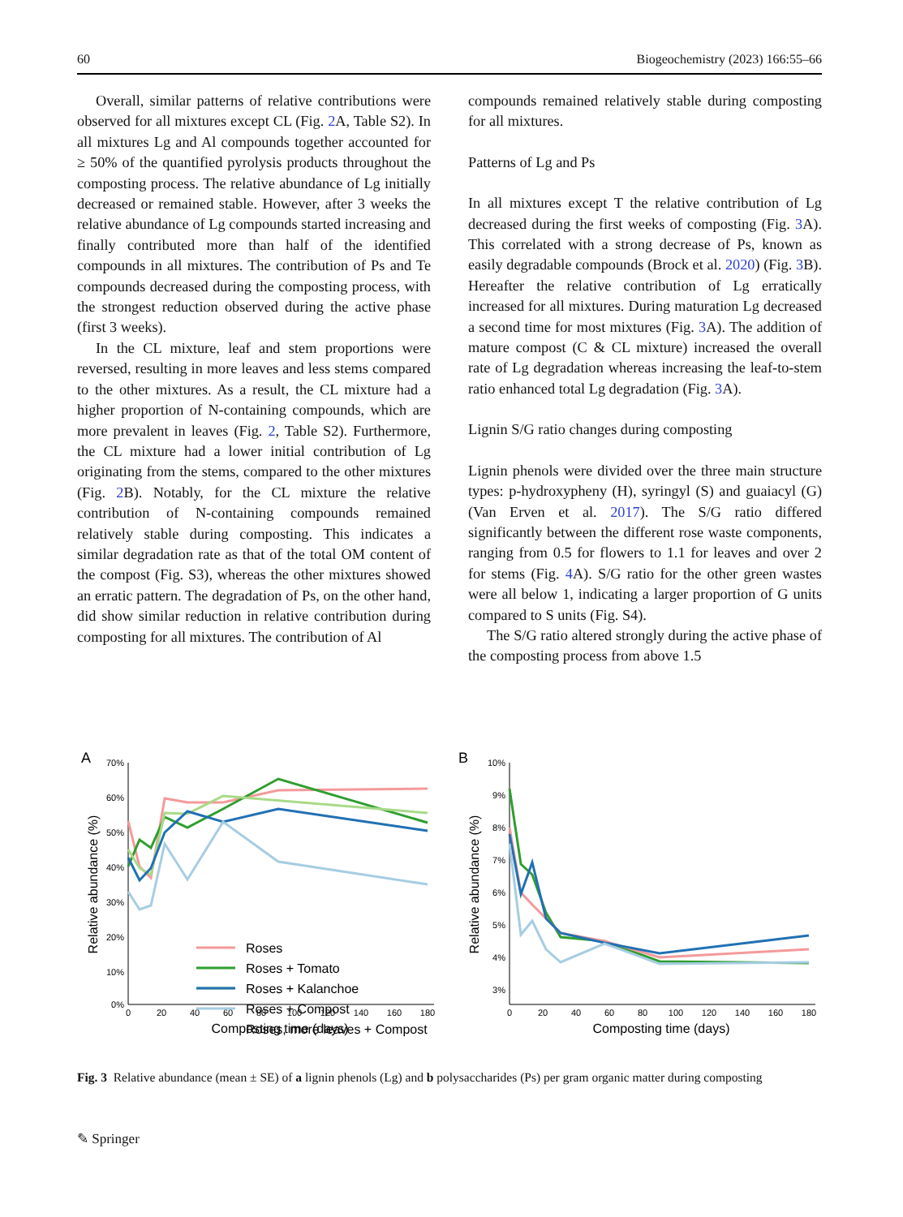60 Biogeochemistry (2023) 166:55–66
Overall, similar patterns of relative contributions were observed for all mixtures except CL (Fig. 2 A, Table S2). In all mixtures Lg and Al compounds together accounted for ≥ 50% of the quantified pyrolysis products throughout the composting process. The relative abundance of Lg initially decreased or remained stable. However, after 3 weeks the relative abundance of Lg compounds started increasing and finally contributed more than half of the identified compounds in all mixtures. The contribution of Ps and Te compounds decreased during the composting process, with the strongest reduction observed during the active phase (first 3 weeks).
In the CL mixture, leaf and stem proportions were reversed, resulting in more leaves and less stems compared to the other mixtures. As a result, the CL mixture had a higher proportion of N-containing compounds, which are more prevalent in leaves (Fig. 2, Table S2). Furthermore, the CL mixture had a lower initial contribution of Lg originating from the stems, compared to the other mixtures (Fig. 2 B). Notably, for the CL mixture the relative contribution of N-containing compounds remained relatively stable during composting. This indicates a similar degradation rate as that of the total OM content of the compost (Fig. S3), whereas the other mixtures showed an erratic pattern. The degradation of Ps, on the other hand, did show similar reduction in relative contribution during composting for all mixtures. The contribution of Al
compounds remained relatively stable during composting for all mixtures.
Patterns of Lg and Ps
In all mixtures except T the relative contribution of Lg decreased during the first weeks of composting (Fig. 3 A). This correlated with a strong decrease of Ps, known as easily degradable compounds (Brock et al. 2020) (Fig. 3 B). Hereafter the relative contribution of Lg erratically increased for all mixtures. During maturation Lg decreased a second time for most mixtures (Fig. 3 A). The addition of mature compost (C & CL mixture) increased the overall rate of Lg degradation whereas increasing the leaf-to-stem ratio enhanced total Lg degradation (Fig. 3 A).
Lignin S/G ratio changes during composting
Lignin phenols were divided over the three main structure types: p-hydroxypheny (H), syringyl (S) and guaiacyl (G) (Van Erven et al. 2017). The S/G ratio differed significantly between the different rose waste components, ranging from 0.5 for flowers to 1.1 for leaves and over 2 for stems (Fig. 4 A). S/G ratio for the other green wastes were all below 1, indicating a larger proportion of G units compared to S units (Fig. S4).
The S/G ratio altered strongly during the active phase of the composting process from above 1.5
A
70%
60%
50%
40%
30%
20%
10%
0%
0
20
40
60
80
100
120
140
160
180
Composting time (days)
Relative abundance (%)
Roses
Roses + Tomato
Roses + Kalanchoe
Roses + Compost
Roses, more leaves + Compost
B
10%
9%
8%
7%
6%
5%
4%
3%
0
20
40
60
80
100
120
140
160
180
Composting time (days)
Relative abundance (%)
Fig. 3 Relative abundance (mean ± SE) of a lignin phenols (Lg) and b polysaccharides (Ps) per gram organic matter during composting
✎ Springer